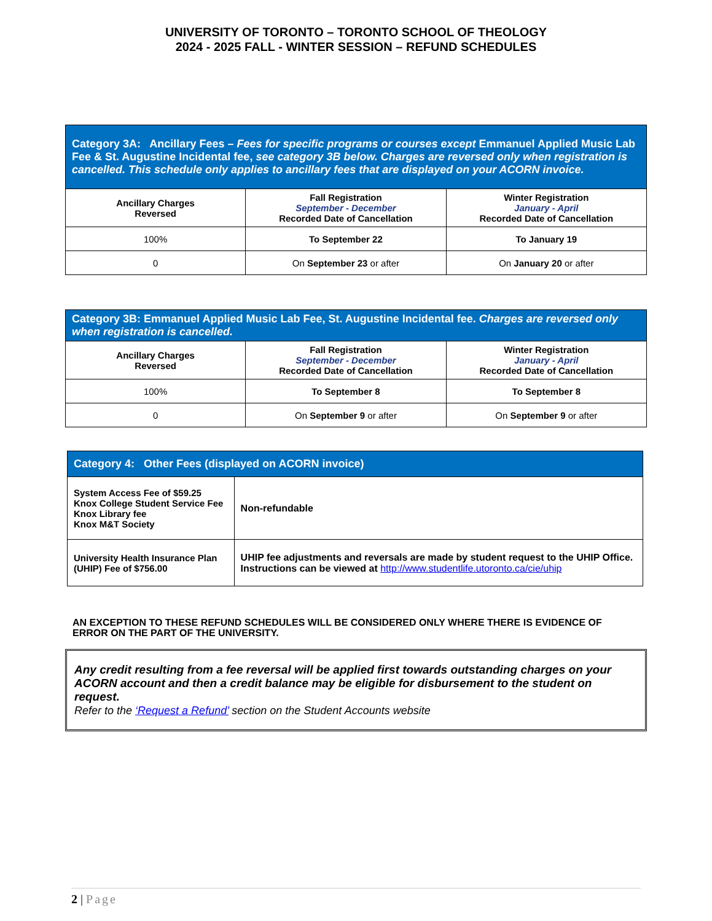UNIVERSITY OF TORONTO – TORONTO SCHOOL OF THEOLOGY
2024 - 2025 FALL - WINTER SESSION – REFUND SCHEDULES
| Category 3A: Ancillary Fees – Fees for specific programs or courses except Emmanuel Applied Music Lab Fee & St. Augustine Incidental fee, see category 3B below. Charges are reversed only when registration is cancelled. This schedule only applies to ancillary fees that are displayed on your ACORN invoice. | | |
| --- | --- | --- |
| Ancillary Charges Reversed | Fall Registration September - December Recorded Date of Cancellation | Winter Registration January - April Recorded Date of Cancellation |
| 100% | To September 22 | To January 19 |
| 0 | On September 23 or after | On January 20 or after |
| Category 3B: Emmanuel Applied Music Lab Fee, St. Augustine Incidental fee. Charges are reversed only when registration is cancelled. | | |
| --- | --- | --- |
| Ancillary Charges Reversed | Fall Registration September - December Recorded Date of Cancellation | Winter Registration January - April Recorded Date of Cancellation |
| 100% | To September 8 | To September 8 |
| 0 | On September 9 or after | On September 9 or after |
| Category 4: Other Fees (displayed on ACORN invoice) | |
| --- | --- |
| System Access Fee of $59.25 Knox College Student Service Fee Knox Library fee Knox M&T Society | Non-refundable |
| University Health Insurance Plan (UHIP) Fee of $756.00 | UHIP fee adjustments and reversals are made by student request to the UHIP Office. Instructions can be viewed at http://www.studentlife.utoronto.ca/cie/uhip |
AN EXCEPTION TO THESE REFUND SCHEDULES WILL BE CONSIDERED ONLY WHERE THERE IS EVIDENCE OF ERROR ON THE PART OF THE UNIVERSITY.
Any credit resulting from a fee reversal will be applied first towards outstanding charges on your ACORN account and then a credit balance may be eligible for disbursement to the student on request.
Refer to the ‘Request a Refund’ section on the Student Accounts website
2 | Page